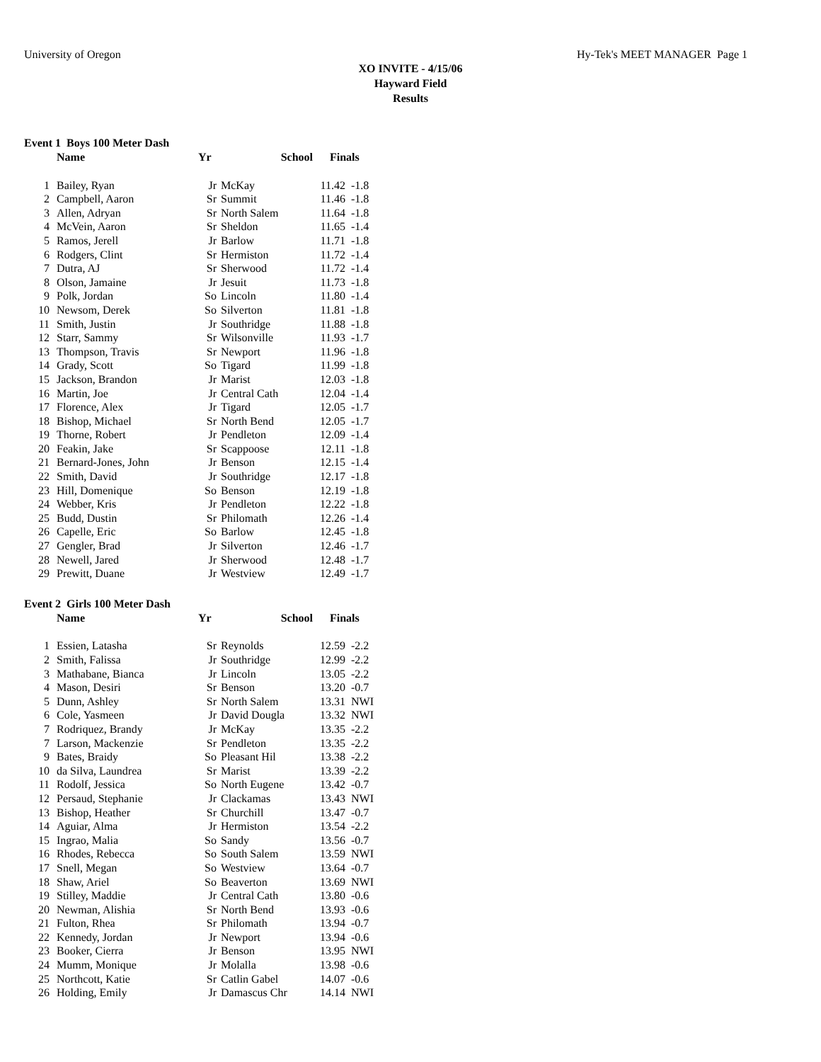University of Oregon Hy-Tek's MEET MANAGER Page 1
XO INVITE - 4/15/06
Hayward Field
Results
Event 1 Boys 100 Meter Dash
| | Name | Yr | School | Finals | |
| --- | --- | --- | --- | --- | --- |
| 1 | Bailey, Ryan | Jr | McKay | 11.42 | -1.8 |
| 2 | Campbell, Aaron | Sr | Summit | 11.46 | -1.8 |
| 3 | Allen, Adryan | Sr | North Salem | 11.64 | -1.8 |
| 4 | McVein, Aaron | Sr | Sheldon | 11.65 | -1.4 |
| 5 | Ramos, Jerell | Jr | Barlow | 11.71 | -1.8 |
| 6 | Rodgers, Clint | Sr | Hermiston | 11.72 | -1.4 |
| 7 | Dutra, AJ | Sr | Sherwood | 11.72 | -1.4 |
| 8 | Olson, Jamaine | Jr | Jesuit | 11.73 | -1.8 |
| 9 | Polk, Jordan | So | Lincoln | 11.80 | -1.4 |
| 10 | Newsom, Derek | So | Silverton | 11.81 | -1.8 |
| 11 | Smith, Justin | Jr | Southridge | 11.88 | -1.8 |
| 12 | Starr, Sammy | Sr | Wilsonville | 11.93 | -1.7 |
| 13 | Thompson, Travis | Sr | Newport | 11.96 | -1.8 |
| 14 | Grady, Scott | So | Tigard | 11.99 | -1.8 |
| 15 | Jackson, Brandon | Jr | Marist | 12.03 | -1.8 |
| 16 | Martin, Joe | Jr | Central Cath | 12.04 | -1.4 |
| 17 | Florence, Alex | Jr | Tigard | 12.05 | -1.7 |
| 18 | Bishop, Michael | Sr | North Bend | 12.05 | -1.7 |
| 19 | Thorne, Robert | Jr | Pendleton | 12.09 | -1.4 |
| 20 | Feakin, Jake | Sr | Scappoose | 12.11 | -1.8 |
| 21 | Bernard-Jones, John | Jr | Benson | 12.15 | -1.4 |
| 22 | Smith, David | Jr | Southridge | 12.17 | -1.8 |
| 23 | Hill, Domenique | So | Benson | 12.19 | -1.8 |
| 24 | Webber, Kris | Jr | Pendleton | 12.22 | -1.8 |
| 25 | Budd, Dustin | Sr | Philomath | 12.26 | -1.4 |
| 26 | Capelle, Eric | So | Barlow | 12.45 | -1.8 |
| 27 | Gengler, Brad | Jr | Silverton | 12.46 | -1.7 |
| 28 | Newell, Jared | Jr | Sherwood | 12.48 | -1.7 |
| 29 | Prewitt, Duane | Jr | Westview | 12.49 | -1.7 |
Event 2 Girls 100 Meter Dash
| | Name | Yr | School | Finals | |
| --- | --- | --- | --- | --- | --- |
| 1 | Essien, Latasha | Sr | Reynolds | 12.59 | -2.2 |
| 2 | Smith, Falissa | Jr | Southridge | 12.99 | -2.2 |
| 3 | Mathabane, Bianca | Jr | Lincoln | 13.05 | -2.2 |
| 4 | Mason, Desiri | Sr | Benson | 13.20 | -0.7 |
| 5 | Dunn, Ashley | Sr | North Salem | 13.31 | NWI |
| 6 | Cole, Yasmeen | Jr | David Dougla | 13.32 | NWI |
| 7 | Rodriquez, Brandy | Jr | McKay | 13.35 | -2.2 |
| 7 | Larson, Mackenzie | Sr | Pendleton | 13.35 | -2.2 |
| 9 | Bates, Braidy | So | Pleasant Hil | 13.38 | -2.2 |
| 10 | da Silva, Laundrea | Sr | Marist | 13.39 | -2.2 |
| 11 | Rodolf, Jessica | So | North Eugene | 13.42 | -0.7 |
| 12 | Persaud, Stephanie | Jr | Clackamas | 13.43 | NWI |
| 13 | Bishop, Heather | Sr | Churchill | 13.47 | -0.7 |
| 14 | Aguiar, Alma | Jr | Hermiston | 13.54 | -2.2 |
| 15 | Ingrao, Malia | So | Sandy | 13.56 | -0.7 |
| 16 | Rhodes, Rebecca | So | South Salem | 13.59 | NWI |
| 17 | Snell, Megan | So | Westview | 13.64 | -0.7 |
| 18 | Shaw, Ariel | So | Beaverton | 13.69 | NWI |
| 19 | Stilley, Maddie | Jr | Central Cath | 13.80 | -0.6 |
| 20 | Newman, Alishia | Sr | North Bend | 13.93 | -0.6 |
| 21 | Fulton, Rhea | Sr | Philomath | 13.94 | -0.7 |
| 22 | Kennedy, Jordan | Jr | Newport | 13.94 | -0.6 |
| 23 | Booker, Cierra | Jr | Benson | 13.95 | NWI |
| 24 | Mumm, Monique | Jr | Molalla | 13.98 | -0.6 |
| 25 | Northcott, Katie | Sr | Catlin Gabel | 14.07 | -0.6 |
| 26 | Holding, Emily | Jr | Damascus Chr | 14.14 | NWI |